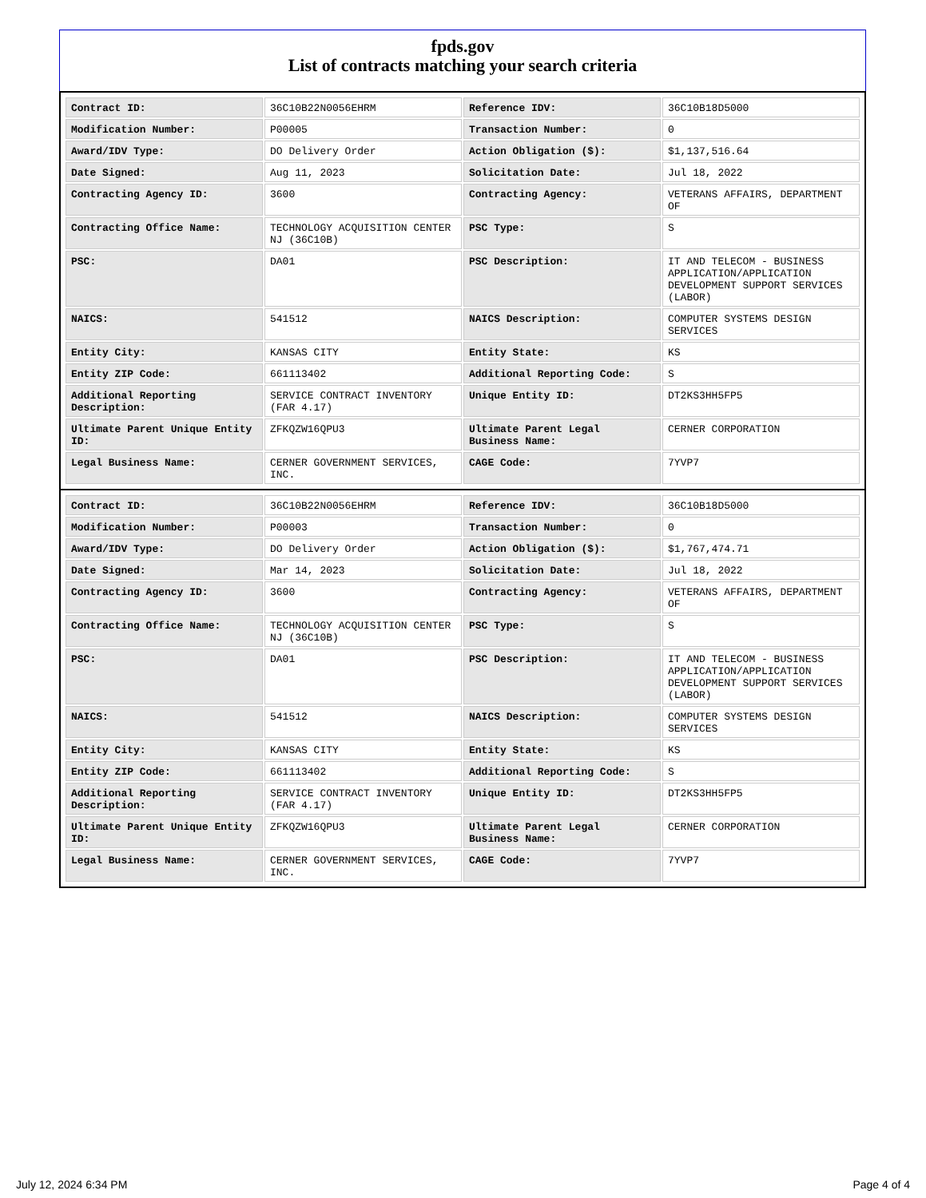fpds.gov
List of contracts matching your search criteria
| Contract ID: | 36C10B22N0056EHRM | Reference IDV: | 36C10B18D5000 |
| Modification Number: | P00005 | Transaction Number: | 0 |
| Award/IDV Type: | DO Delivery Order | Action Obligation ($): | $1,137,516.64 |
| Date Signed: | Aug 11, 2023 | Solicitation Date: | Jul 18, 2022 |
| Contracting Agency ID: | 3600 | Contracting Agency: | VETERANS AFFAIRS, DEPARTMENT OF |
| Contracting Office Name: | TECHNOLOGY ACQUISITION CENTER NJ (36C10B) | PSC Type: | S |
| PSC: | DA01 | PSC Description: | IT AND TELECOM - BUSINESS APPLICATION/APPLICATION DEVELOPMENT SUPPORT SERVICES (LABOR) |
| NAICS: | 541512 | NAICS Description: | COMPUTER SYSTEMS DESIGN SERVICES |
| Entity City: | KANSAS CITY | Entity State: | KS |
| Entity ZIP Code: | 661113402 | Additional Reporting Code: | S |
| Additional Reporting Description: | SERVICE CONTRACT INVENTORY (FAR 4.17) | Unique Entity ID: | DT2KS3HH5FP5 |
| Ultimate Parent Unique Entity ID: | ZFKQZW16QPU3 | Ultimate Parent Legal Business Name: | CERNER CORPORATION |
| Legal Business Name: | CERNER GOVERNMENT SERVICES, INC. | CAGE Code: | 7YVP7 |
| Contract ID: | 36C10B22N0056EHRM | Reference IDV: | 36C10B18D5000 |
| Modification Number: | P00003 | Transaction Number: | 0 |
| Award/IDV Type: | DO Delivery Order | Action Obligation ($): | $1,767,474.71 |
| Date Signed: | Mar 14, 2023 | Solicitation Date: | Jul 18, 2022 |
| Contracting Agency ID: | 3600 | Contracting Agency: | VETERANS AFFAIRS, DEPARTMENT OF |
| Contracting Office Name: | TECHNOLOGY ACQUISITION CENTER NJ (36C10B) | PSC Type: | S |
| PSC: | DA01 | PSC Description: | IT AND TELECOM - BUSINESS APPLICATION/APPLICATION DEVELOPMENT SUPPORT SERVICES (LABOR) |
| NAICS: | 541512 | NAICS Description: | COMPUTER SYSTEMS DESIGN SERVICES |
| Entity City: | KANSAS CITY | Entity State: | KS |
| Entity ZIP Code: | 661113402 | Additional Reporting Code: | S |
| Additional Reporting Description: | SERVICE CONTRACT INVENTORY (FAR 4.17) | Unique Entity ID: | DT2KS3HH5FP5 |
| Ultimate Parent Unique Entity ID: | ZFKQZW16QPU3 | Ultimate Parent Legal Business Name: | CERNER CORPORATION |
| Legal Business Name: | CERNER GOVERNMENT SERVICES, INC. | CAGE Code: | 7YVP7 |
July 12, 2024 6:34 PM Page 4 of 4